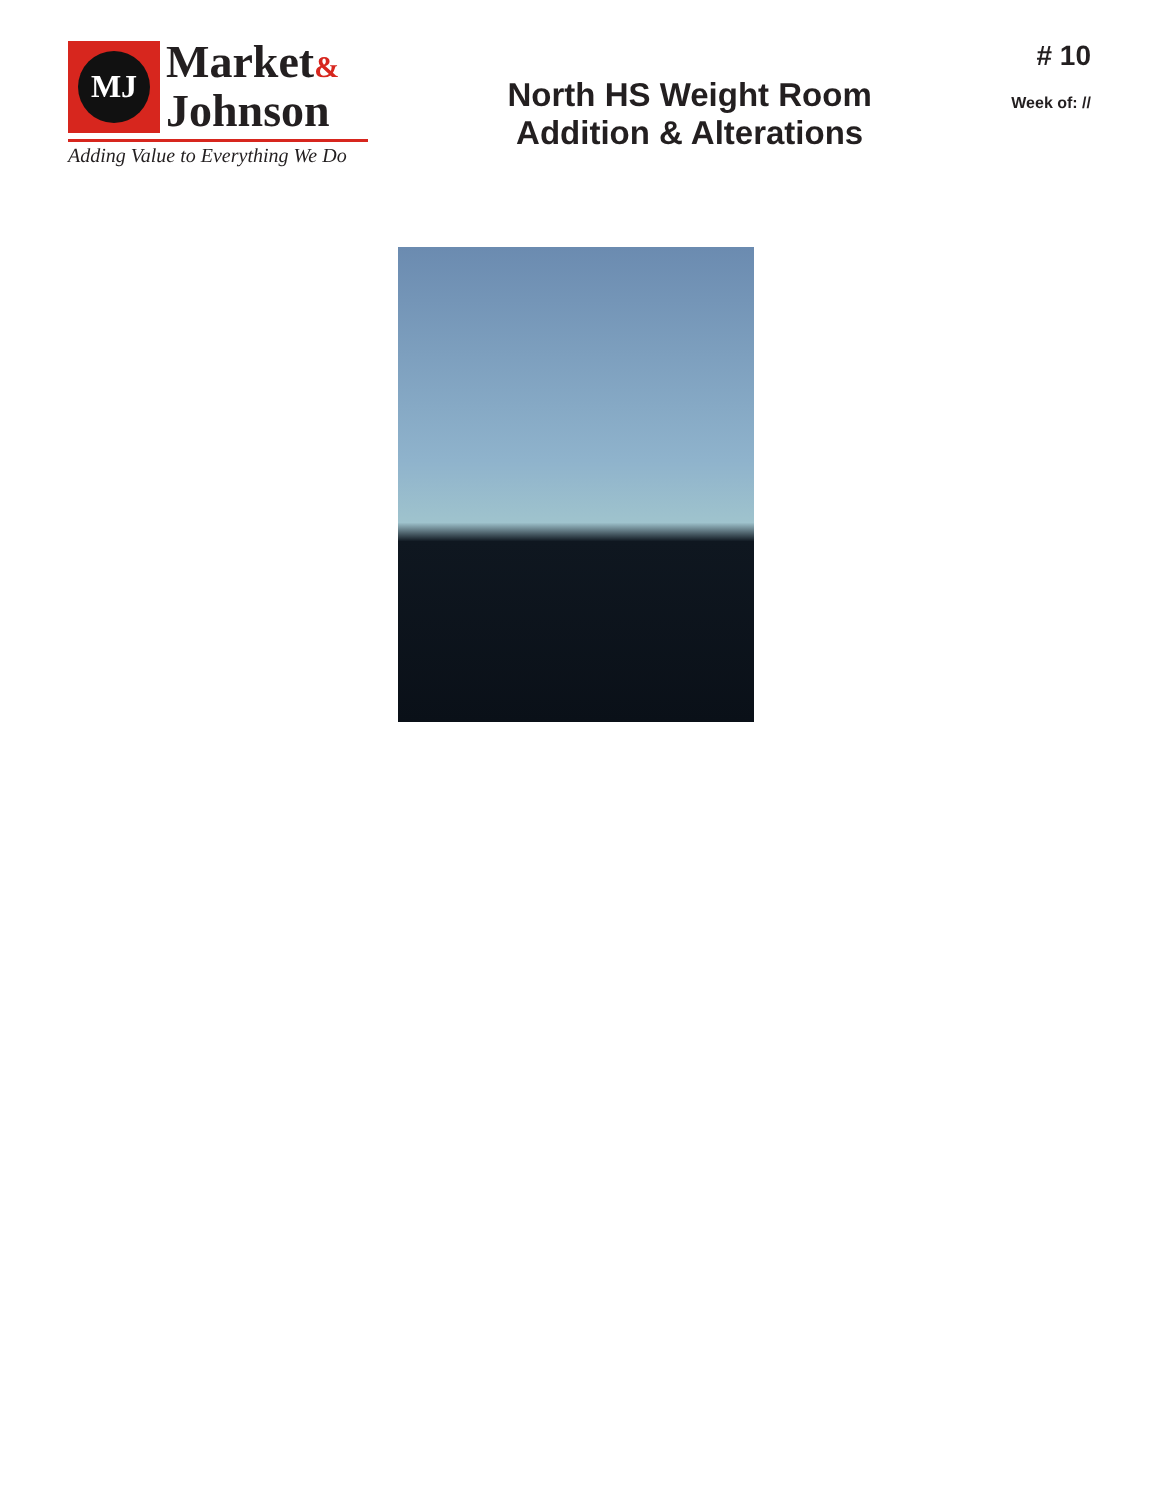MJ
Market&
Johnson
Adding Value to Everything We Do
North HS Weight Room
Addition & Alterations
# 10
Week of: //